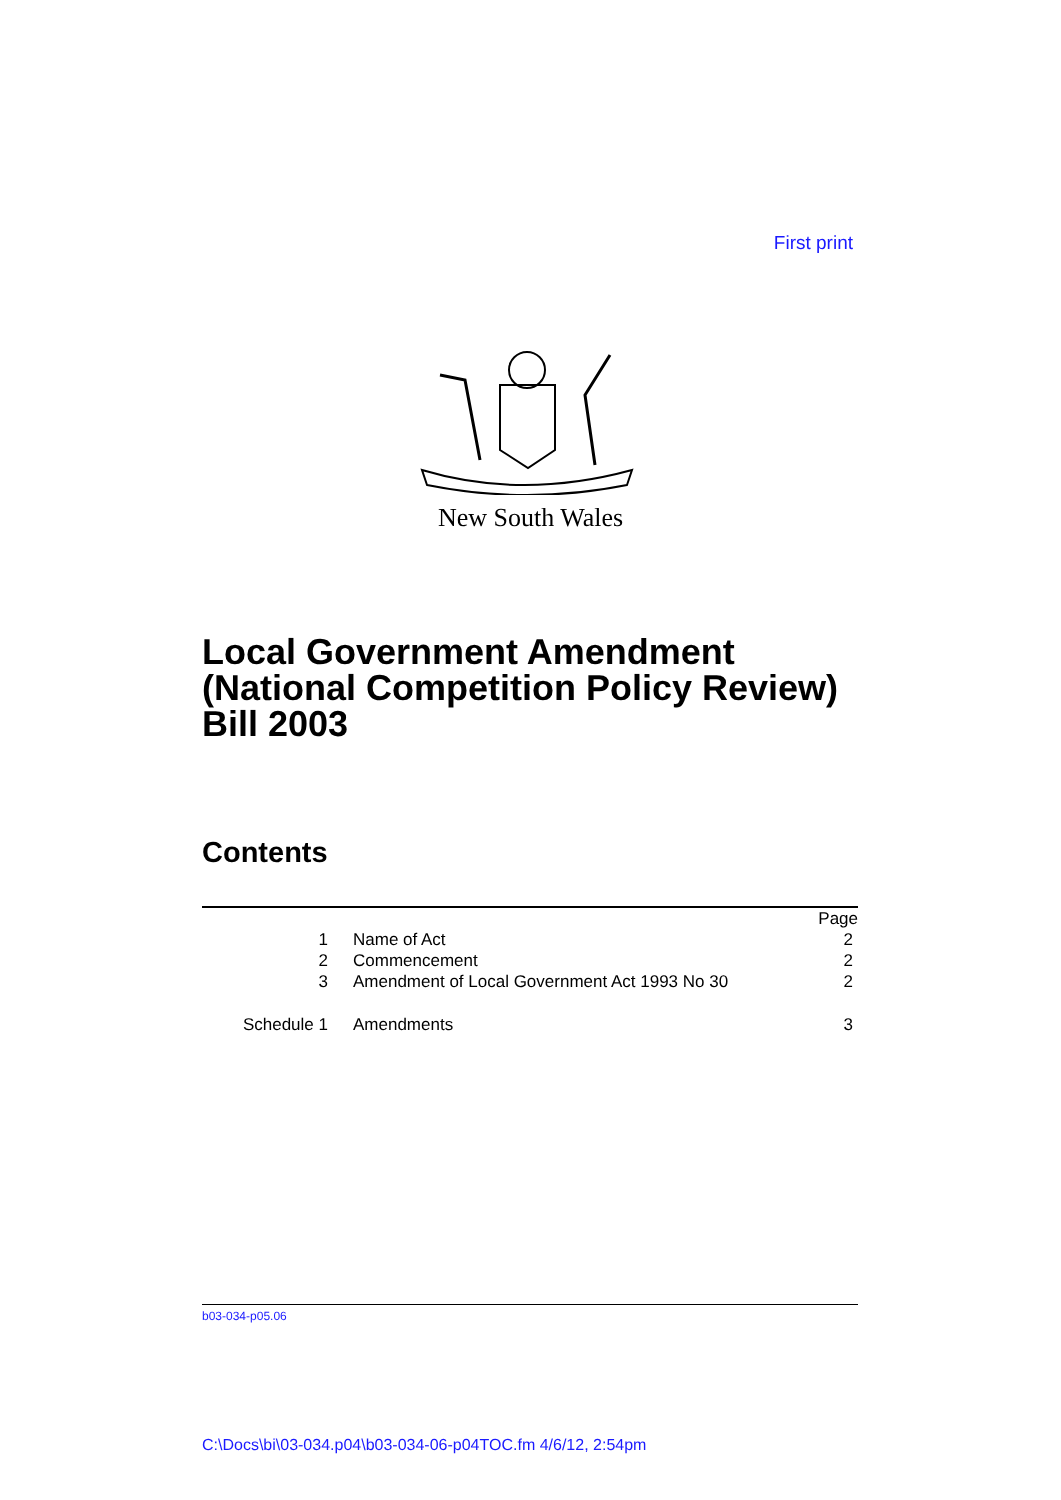First print
New South Wales
Local Government Amendment
(National Competition Policy Review)
Bill 2003
Contents
| | | | Page |
| 1 | | Name of Act | 2 |
| 2 | | Commencement | 2 |
| 3 | | Amendment of Local Government Act 1993 No 30 | 2 |
| Schedule 1 | | Amendments | 3 |
b03-034-p05.06
C:\Docs\bi\03-034.p04\b03-034-06-p04TOC.fm 4/6/12, 2:54pm